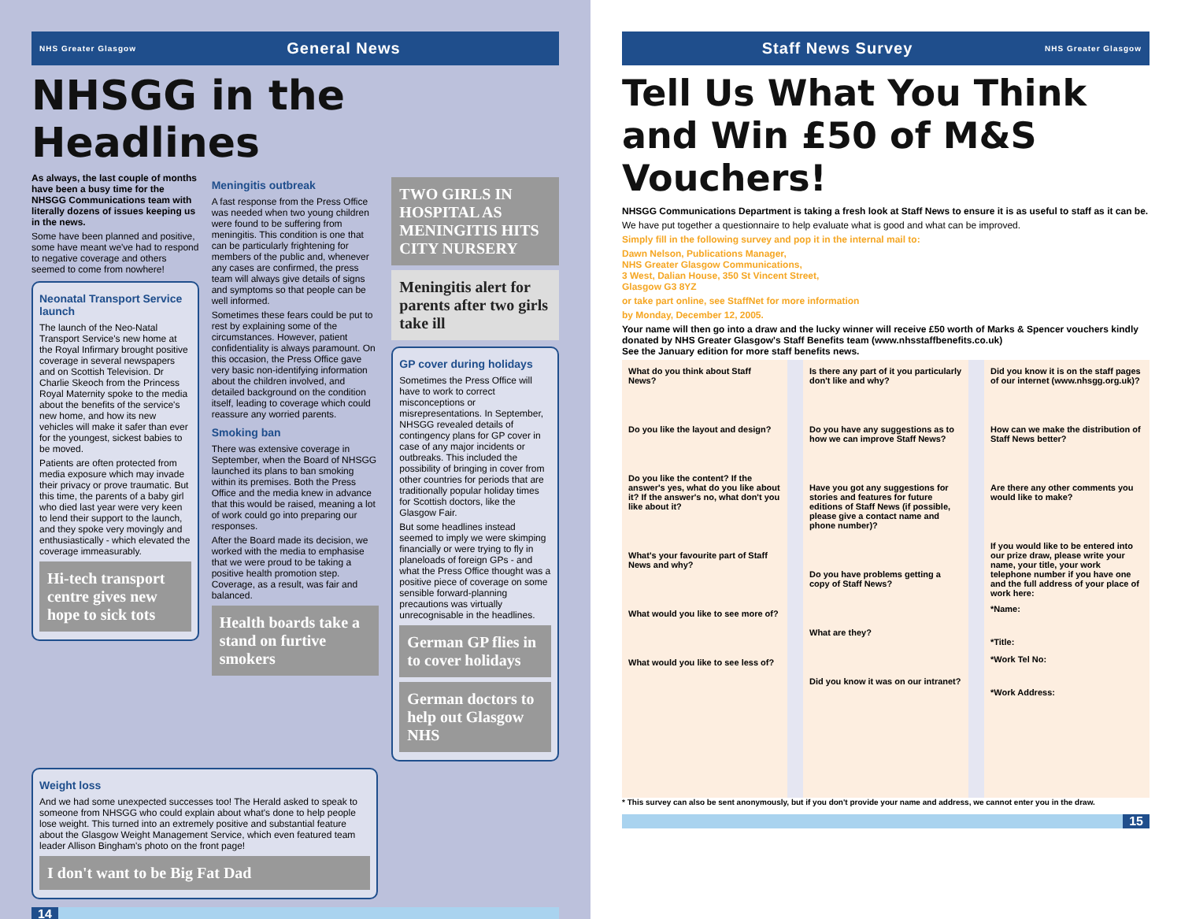NHS Greater Glasgow General News
NHSGG in the Headlines
As always, the last couple of months have been a busy time for the NHSGG Communications team with literally dozens of issues keeping us in the news.
Some have been planned and positive, some have meant we've had to respond to negative coverage and others seemed to come from nowhere!
Neonatal Transport Service launch
The launch of the Neo-Natal Transport Service's new home at the Royal Infirmary brought positive coverage in several newspapers and on Scottish Television. Dr Charlie Skeoch from the Princess Royal Maternity spoke to the media about the benefits of the service's new home, and how its new vehicles will make it safer than ever for the youngest, sickest babies to be moved.
Patients are often protected from media exposure which may invade their privacy or prove traumatic. But this time, the parents of a baby girl who died last year were very keen to lend their support to the launch, and they spoke very movingly and enthusiastically - which elevated the coverage immeasurably.
Hi-tech transport centre gives new hope to sick tots
Meningitis outbreak
A fast response from the Press Office was needed when two young children were found to be suffering from meningitis. This condition is one that can be particularly frightening for members of the public and, whenever any cases are confirmed, the press team will always give details of signs and symptoms so that people can be well informed.
Sometimes these fears could be put to rest by explaining some of the circumstances. However, patient confidentiality is always paramount. On this occasion, the Press Office gave very basic non-identifying information about the children involved, and detailed background on the condition itself, leading to coverage which could reassure any worried parents.
Smoking ban
There was extensive coverage in September, when the Board of NHSGG launched its plans to ban smoking within its premises. Both the Press Office and the media knew in advance that this would be raised, meaning a lot of work could go into preparing our responses.
After the Board made its decision, we worked with the media to emphasise that we were proud to be taking a positive health promotion step. Coverage, as a result, was fair and balanced.
Health boards take a stand on furtive smokers
TWO GIRLS IN HOSPITAL AS MENINGITIS HITS CITY NURSERY
Meningitis alert for parents after two girls take ill
GP cover during holidays
Sometimes the Press Office will have to work to correct misconceptions or misrepresentations. In September, NHSGG revealed details of contingency plans for GP cover in case of any major incidents or outbreaks. This included the possibility of bringing in cover from other countries for periods that are traditionally popular holiday times for Scottish doctors, like the Glasgow Fair.
But some headlines instead seemed to imply we were skimping financially or were trying to fly in planeloads of foreign GPs - and what the Press Office thought was a positive piece of coverage on some sensible forward-planning precautions was virtually unrecognisable in the headlines.
German GP flies in to cover holidays
German doctors to help out Glasgow NHS
Weight loss
And we had some unexpected successes too! The Herald asked to speak to someone from NHSGG who could explain about what's done to help people lose weight. This turned into an extremely positive and substantial feature about the Glasgow Weight Management Service, which even featured team leader Allison Bingham's photo on the front page!
I don't want to be Big Fat Dad
14
Staff News Survey NHS Greater Glasgow
Tell Us What You Think and Win £50 of M&S Vouchers!
NHSGG Communications Department is taking a fresh look at Staff News to ensure it is as useful to staff as it can be.
We have put together a questionnaire to help evaluate what is good and what can be improved.
Simply fill in the following survey and pop it in the internal mail to:
Dawn Nelson, Publications Manager,
NHS Greater Glasgow Communications,
3 West, Dalian House, 350 St Vincent Street,
Glasgow G3 8YZ
or take part online, see StaffNet for more information
by Monday, December 12, 2005.
Your name will then go into a draw and the lucky winner will receive £50 worth of Marks & Spencer vouchers kindly donated by NHS Greater Glasgow's Staff Benefits team (www.nhsstaffbenefits.co.uk)
See the January edition for more staff benefits news.
What do you think about Staff News?
Do you like the layout and design?
Do you like the content? If the answer's yes, what do you like about it? If the answer's no, what don't you like about it?
What's your favourite part of Staff News and why?
What would you like to see more of?
What would you like to see less of?
Is there any part of it you particularly don't like and why?
Do you have any suggestions as to how we can improve Staff News?
Have you got any suggestions for stories and features for future editions of Staff News (if possible, please give a contact name and phone number)?
Do you have problems getting a copy of Staff News?
What are they?
Did you know it was on our intranet?
Did you know it is on the staff pages of our internet (www.nhsgg.org.uk)?
How can we make the distribution of Staff News better?
Are there any other comments you would like to make?
If you would like to be entered into our prize draw, please write your name, your title, your work telephone number if you have one and the full address of your place of work here:
*Name:
*Title:
*Work Tel No:
*Work Address:
* This survey can also be sent anonymously, but if you don't provide your name and address, we cannot enter you in the draw.
15